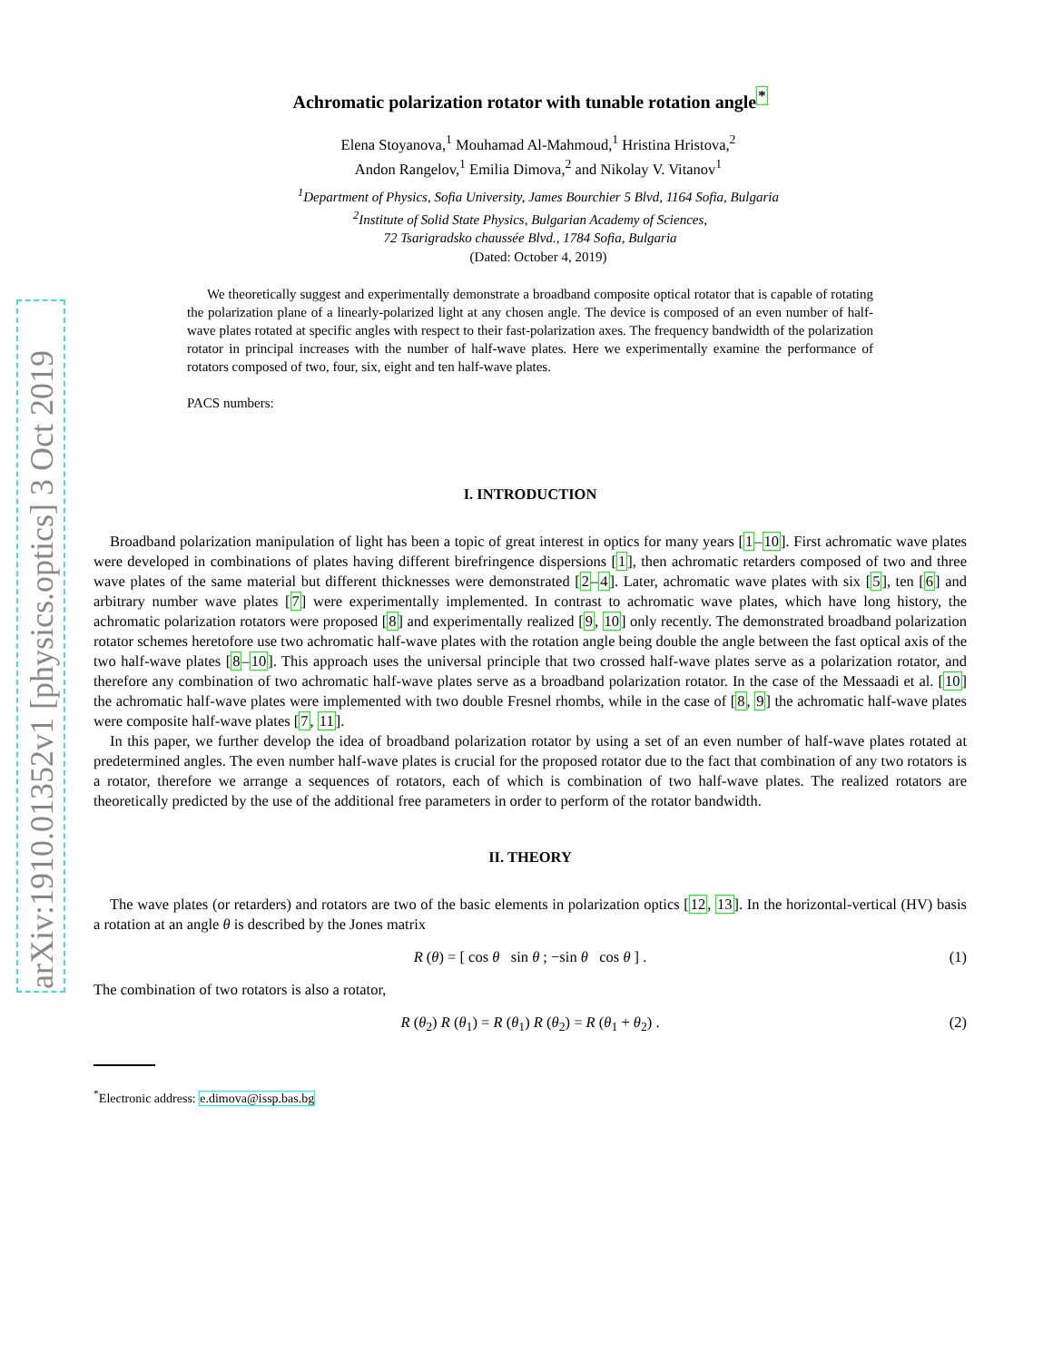arXiv:1910.01352v1 [physics.optics] 3 Oct 2019
Achromatic polarization rotator with tunable rotation angle<sup>*</sup>
Elena Stoyanova,<sup>1</sup> Mouhamad Al-Mahmoud,<sup>1</sup> Hristina Hristova,<sup>2</sup>
Andon Rangelov,<sup>1</sup> Emilia Dimova,<sup>2</sup> and Nikolay V. Vitanov<sup>1</sup>
<sup>1</sup> Department of Physics, Sofia University, James Bourchier 5 Blvd, 1164 Sofia, Bulgaria
<sup>2</sup> Institute of Solid State Physics, Bulgarian Academy of Sciences,
72 Tsarigradsko chaussée Blvd., 1784 Sofia, Bulgaria
(Dated: October 4, 2019)
We theoretically suggest and experimentally demonstrate a broadband composite optical rotator that is capable of rotating the polarization plane of a linearly-polarized light at any chosen angle. The device is composed of an even number of half-wave plates rotated at specific angles with respect to their fast-polarization axes. The frequency bandwidth of the polarization rotator in principal increases with the number of half-wave plates. Here we experimentally examine the performance of rotators composed of two, four, six, eight and ten half-wave plates.
PACS numbers:
I. INTRODUCTION
Broadband polarization manipulation of light has been a topic of great interest in optics for many years [1–10]. First achromatic wave plates were developed in combinations of plates having different birefringence dispersions [1], then achromatic retarders composed of two and three wave plates of the same material but different thicknesses were demonstrated [2–4]. Later, achromatic wave plates with six [5], ten [6] and arbitrary number wave plates [7] were experimentally implemented. In contrast to achromatic wave plates, which have long history, the achromatic polarization rotators were proposed [8] and experimentally realized [9, 10] only recently. The demonstrated broadband polarization rotator schemes heretofore use two achromatic half-wave plates with the rotation angle being double the angle between the fast optical axis of the two half-wave plates [8–10]. This approach uses the universal principle that two crossed half-wave plates serve as a polarization rotator, and therefore any combination of two achromatic half-wave plates serve as a broadband polarization rotator. In the case of the Messaadi et al. [10] the achromatic half-wave plates were implemented with two double Fresnel rhombs, while in the case of [8, 9] the achromatic half-wave plates were composite half-wave plates [7, 11].
In this paper, we further develop the idea of broadband polarization rotator by using a set of an even number of half-wave plates rotated at predetermined angles. The even number half-wave plates is crucial for the proposed rotator due to the fact that combination of any two rotators is a rotator, therefore we arrange a sequences of rotators, each of which is combination of two half-wave plates. The realized rotators are theoretically predicted by the use of the additional free parameters in order to perform of the rotator bandwidth.
II. THEORY
The wave plates (or retarders) and rotators are two of the basic elements in polarization optics [12, 13]. In the horizontal-vertical (HV) basis a rotation at an angle θ is described by the Jones matrix
R (θ) = [ cos θ sin θ ; −sin θ cos θ ] . (1)
The combination of two rotators is also a rotator,
R (θ<sub>2</sub>) R (θ<sub>1</sub>) = R (θ<sub>1</sub>) R (θ<sub>2</sub>) = R (θ<sub>1</sub> + θ<sub>2</sub>) . (2)
<sup>*</sup> Electronic address: e.dimova@issp.bas.bg